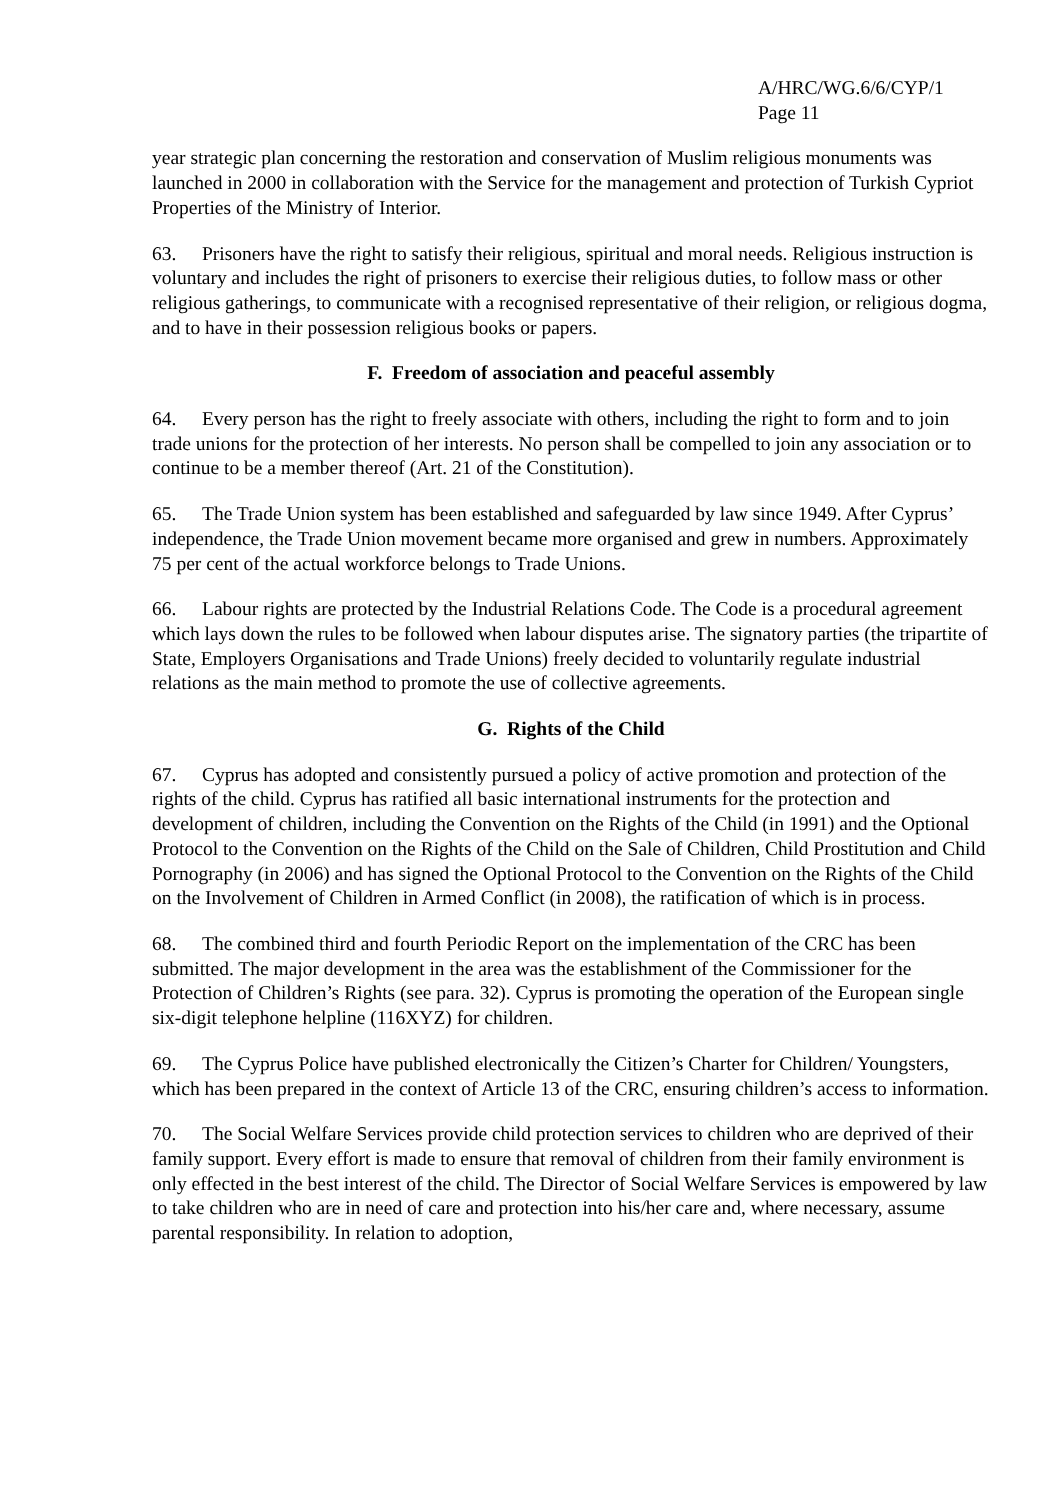A/HRC/WG.6/6/CYP/1
Page 11
year strategic plan concerning the restoration and conservation of Muslim religious monuments was launched in 2000 in collaboration with the Service for the management and protection of Turkish Cypriot Properties of the Ministry of Interior.
63. Prisoners have the right to satisfy their religious, spiritual and moral needs. Religious instruction is voluntary and includes the right of prisoners to exercise their religious duties, to follow mass or other religious gatherings, to communicate with a recognised representative of their religion, or religious dogma, and to have in their possession religious books or papers.
F. Freedom of association and peaceful assembly
64. Every person has the right to freely associate with others, including the right to form and to join trade unions for the protection of her interests. No person shall be compelled to join any association or to continue to be a member thereof (Art. 21 of the Constitution).
65. The Trade Union system has been established and safeguarded by law since 1949. After Cyprus’ independence, the Trade Union movement became more organised and grew in numbers. Approximately 75 per cent of the actual workforce belongs to Trade Unions.
66. Labour rights are protected by the Industrial Relations Code. The Code is a procedural agreement which lays down the rules to be followed when labour disputes arise. The signatory parties (the tripartite of State, Employers Organisations and Trade Unions) freely decided to voluntarily regulate industrial relations as the main method to promote the use of collective agreements.
G. Rights of the Child
67. Cyprus has adopted and consistently pursued a policy of active promotion and protection of the rights of the child. Cyprus has ratified all basic international instruments for the protection and development of children, including the Convention on the Rights of the Child (in 1991) and the Optional Protocol to the Convention on the Rights of the Child on the Sale of Children, Child Prostitution and Child Pornography (in 2006) and has signed the Optional Protocol to the Convention on the Rights of the Child on the Involvement of Children in Armed Conflict (in 2008), the ratification of which is in process.
68. The combined third and fourth Periodic Report on the implementation of the CRC has been submitted. The major development in the area was the establishment of the Commissioner for the Protection of Children’s Rights (see para. 32). Cyprus is promoting the operation of the European single six-digit telephone helpline (116XYZ) for children.
69. The Cyprus Police have published electronically the Citizen’s Charter for Children/ Youngsters, which has been prepared in the context of Article 13 of the CRC, ensuring children’s access to information.
70. The Social Welfare Services provide child protection services to children who are deprived of their family support. Every effort is made to ensure that removal of children from their family environment is only effected in the best interest of the child. The Director of Social Welfare Services is empowered by law to take children who are in need of care and protection into his/her care and, where necessary, assume parental responsibility. In relation to adoption,